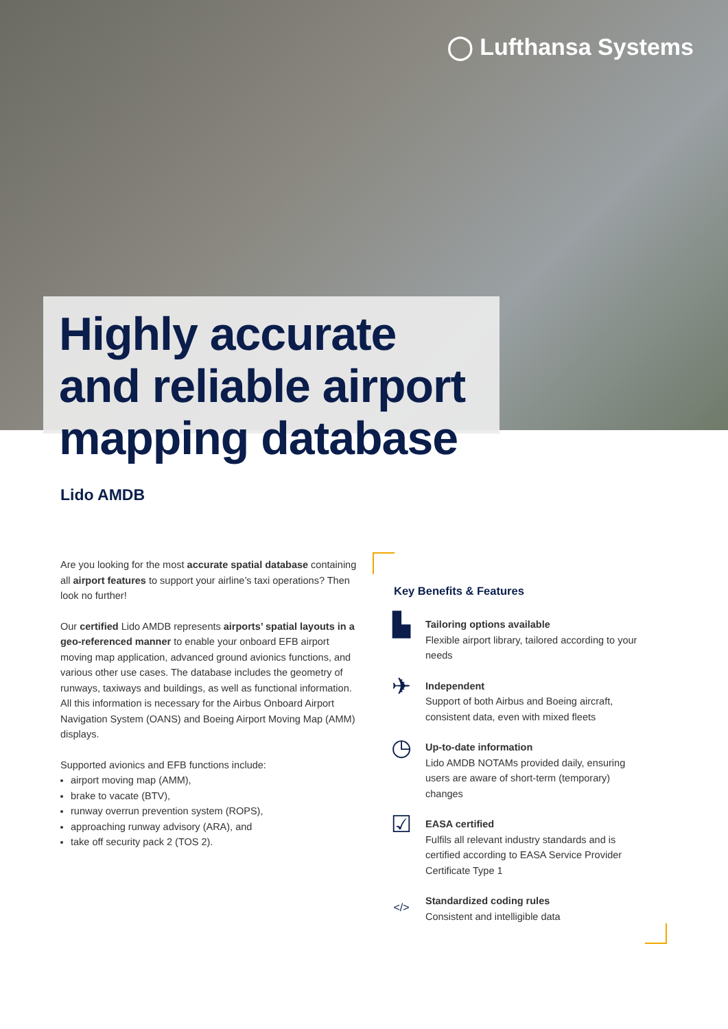◯ Lufthansa Systems
Highly accurate
and reliable airport
mapping database
Lido AMDB
Are you looking for the most accurate spatial database containing all airport features to support your airline’s taxi operations? Then look no further!
Our certified Lido AMDB represents airports’ spatial layouts in a geo-referenced manner to enable your onboard EFB airport moving map application, advanced ground avionics functions, and various other use cases. The database includes the geometry of runways, taxiways and buildings, as well as functional information. All this information is necessary for the Airbus Onboard Airport Navigation System (OANS) and Boeing Airport Moving Map (AMM) displays.
Supported avionics and EFB functions include:
airport moving map (AMM),
brake to vacate (BTV),
runway overrun prevention system (ROPS),
approaching runway advisory (ARA), and
take off security pack 2 (TOS 2).
Key Benefits & Features
▙
Tailoring options available
Flexible airport library, tailored according to your needs
✈
Independent
Support of both Airbus and Boeing aircraft, consistent data, even with mixed fleets
◷
Up-to-date information
Lido AMDB NOTAMs provided daily, ensuring users are aware of short-term (temporary) changes
☑
EASA certified
Fulfils all relevant industry standards and is certified according to EASA Service Provider Certificate Type 1
</>
Standardized coding rules
Consistent and intelligible data